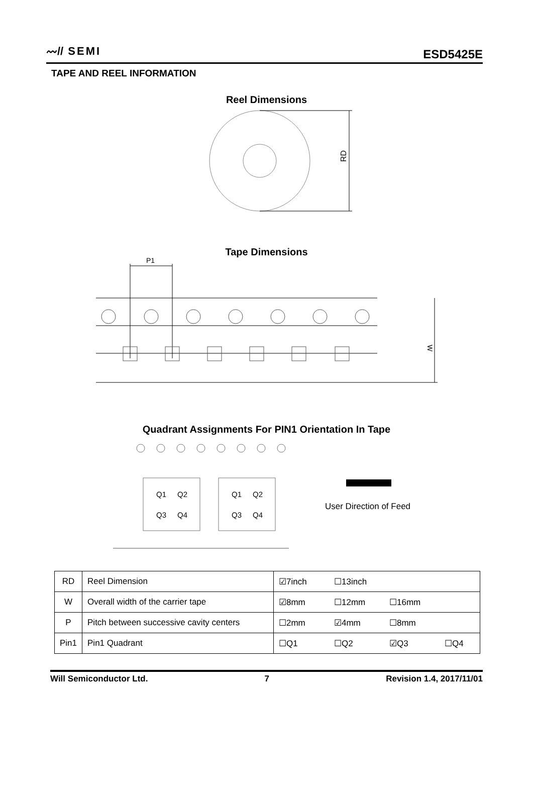〰// SEMI
ESD5425E
TAPE AND REEL INFORMATION
Reel Dimensions
RD
Tape Dimensions
W
P1
Quadrant Assignments For PIN1 Orientation In Tape
Q1
Q2
Q3
Q4
Q1
Q2
Q3
Q4
User Direction of Feed
| RD | Reel Dimension | ☑7inch | ☐13inch | | |
| W | Overall width of the carrier tape | ☑8mm | ☐12mm | ☐16mm | |
| P | Pitch between successive cavity centers | ☐2mm | ☑4mm | ☐8mm | |
| Pin1 | Pin1 Quadrant | ☐Q1 | ☐Q2 | ☑Q3 | ☐Q4 |
Will Semiconductor Ltd. 7 Revision 1.4, 2017/11/01